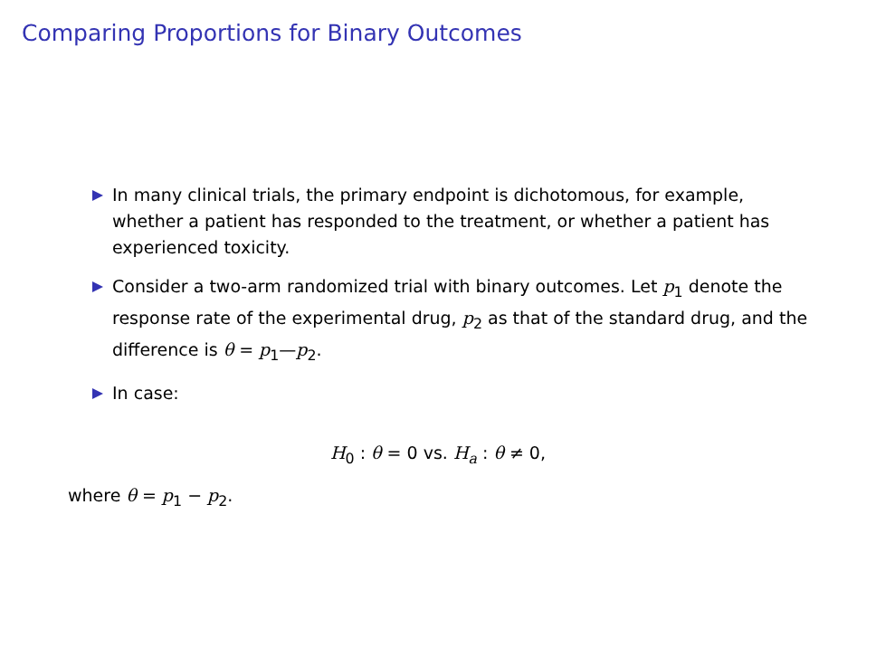Comparing Proportions for Binary Outcomes
In many clinical trials, the primary endpoint is dichotomous, for example, whether a patient has responded to the treatment, or whether a patient has experienced toxicity.
Consider a two-arm randomized trial with binary outcomes. Let p<sub>1</sub> denote the response rate of the experimental drug, p<sub>2</sub> as that of the standard drug, and the difference is θ = p<sub>1</sub>—p<sub>2</sub>.
In case:
H<sub>0</sub> : θ = 0 vs. H<sub>a</sub> : θ ≠ 0,
where θ = p<sub>1</sub> − p<sub>2</sub>.